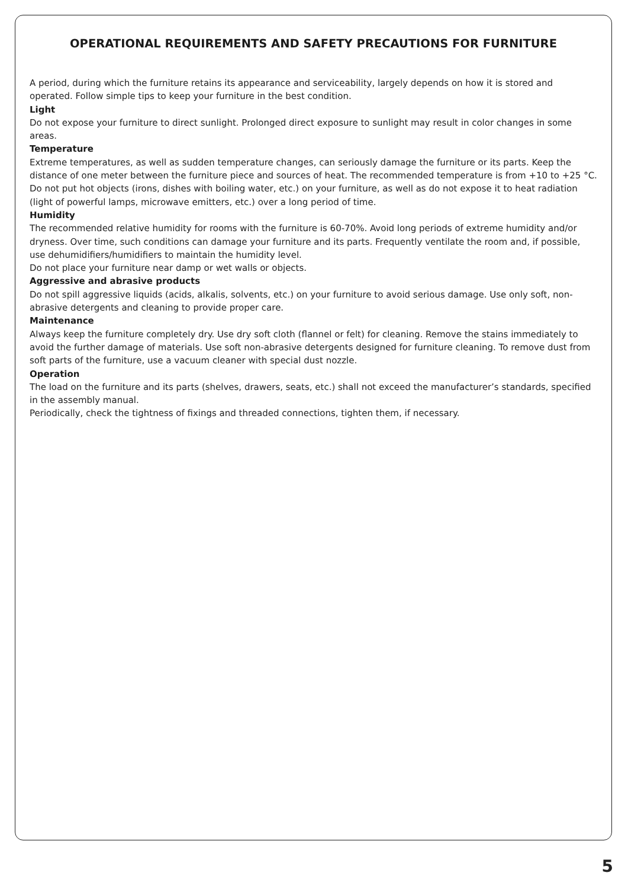OPERATIONAL REQUIREMENTS AND SAFETY PRECAUTIONS FOR FURNITURE
A period, during which the furniture retains its appearance and serviceability, largely depends on how it is stored and operated. Follow simple tips to keep your furniture in the best condition.
Light
Do not expose your furniture to direct sunlight. Prolonged direct exposure to sunlight may result in color changes in some areas.
Temperature
Extreme temperatures, as well as sudden temperature changes, can seriously damage the furniture or its parts. Keep the distance of one meter between the furniture piece and sources of heat. The recommended temperature is from +10 to +25 °C. Do not put hot objects (irons, dishes with boiling water, etc.) on your furniture, as well as do not expose it to heat radiation (light of powerful lamps, microwave emitters, etc.) over a long period of time.
Humidity
The recommended relative humidity for rooms with the furniture is 60-70%. Avoid long periods of extreme humidity and/or dryness. Over time, such conditions can damage your furniture and its parts. Frequently ventilate the room and, if possible, use dehumidifiers/humidifiers to maintain the humidity level.
Do not place your furniture near damp or wet walls or objects.
Aggressive and abrasive products
Do not spill aggressive liquids (acids, alkalis, solvents, etc.) on your furniture to avoid serious damage. Use only soft, non-abrasive detergents and cleaning to provide proper care.
Maintenance
Always keep the furniture completely dry. Use dry soft cloth (flannel or felt) for cleaning. Remove the stains immediately to avoid the further damage of materials. Use soft non-abrasive detergents designed for furniture cleaning. To remove dust from soft parts of the furniture, use a vacuum cleaner with special dust nozzle.
Operation
The load on the furniture and its parts (shelves, drawers, seats, etc.) shall not exceed the manufacturer’s standards, specified in the assembly manual.
Periodically, check the tightness of fixings and threaded connections, tighten them, if necessary.
5